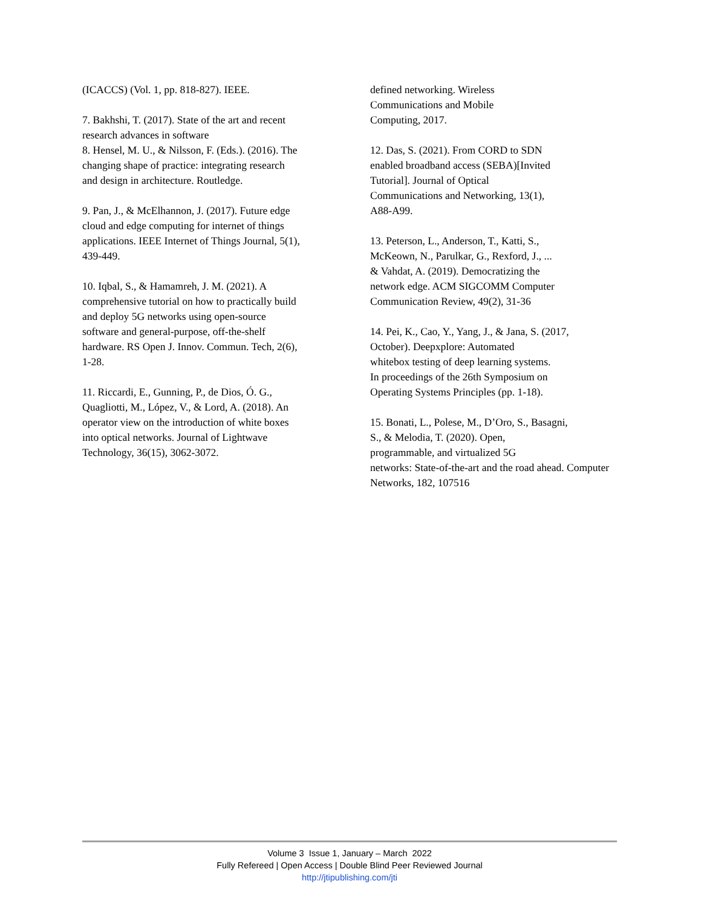(ICACCS) (Vol. 1, pp. 818-827). IEEE.
7. Bakhshi, T. (2017). State of the art and recent research advances in software
8. Hensel, M. U., & Nilsson, F. (Eds.). (2016). The changing shape of practice: integrating research and design in architecture. Routledge.
9. Pan, J., & McElhannon, J. (2017). Future edge cloud and edge computing for internet of things applications. IEEE Internet of Things Journal, 5(1), 439-449.
10. Iqbal, S., & Hamamreh, J. M. (2021). A comprehensive tutorial on how to practically build and deploy 5G networks using open-source software and general-purpose, off-the-shelf hardware. RS Open J. Innov. Commun. Tech, 2(6), 1-28.
11. Riccardi, E., Gunning, P., de Dios, Ó. G., Quagliotti, M., López, V., & Lord, A. (2018). An operator view on the introduction of white boxes into optical networks. Journal of Lightwave Technology, 36(15), 3062-3072.
defined networking. Wireless
Communications and Mobile
Computing, 2017.
12. Das, S. (2021). From CORD to SDN
enabled broadband access (SEBA)[Invited
Tutorial]. Journal of Optical
Communications and Networking, 13(1),
A88-A99.
13. Peterson, L., Anderson, T., Katti, S.,
McKeown, N., Parulkar, G., Rexford, J., ...
& Vahdat, A. (2019). Democratizing the
network edge. ACM SIGCOMM Computer
Communication Review, 49(2), 31-36
14. Pei, K., Cao, Y., Yang, J., & Jana, S. (2017,
October). Deepxplore: Automated
whitebox testing of deep learning systems.
In proceedings of the 26th Symposium on
Operating Systems Principles (pp. 1-18).
15. Bonati, L., Polese, M., D’Oro, S., Basagni,
S., & Melodia, T. (2020). Open,
programmable, and virtualized 5G
networks: State-of-the-art and the road ahead. Computer
Networks, 182, 107516
Volume 3 Issue 1, January – March 2022
Fully Refereed | Open Access | Double Blind Peer Reviewed Journal
http://jtipublishing.com/jti